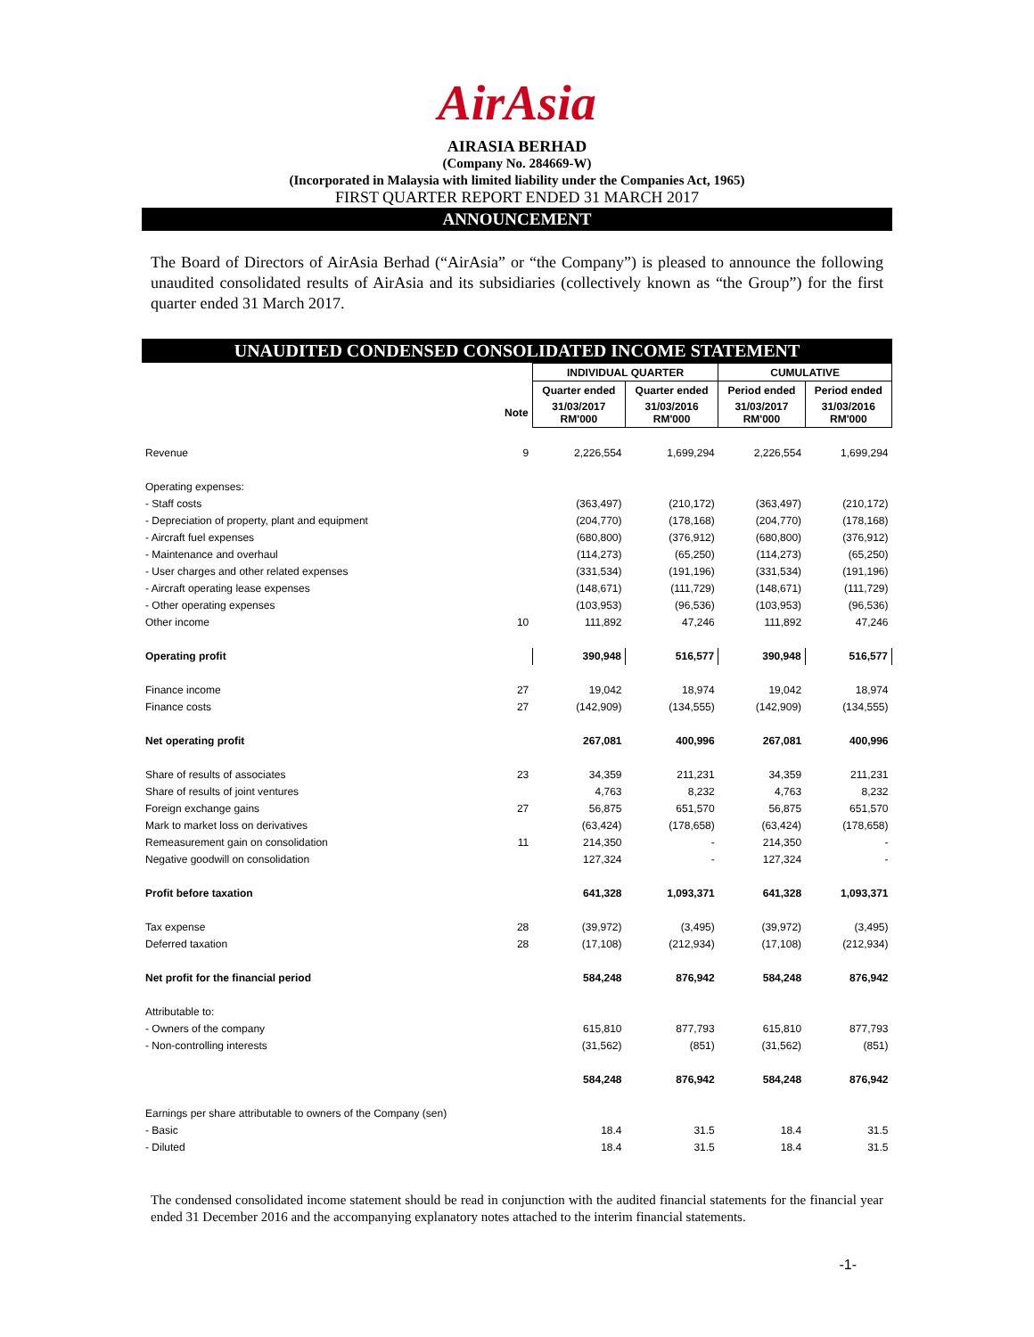AirAsia
AIRASIA BERHAD
(Company No. 284669-W)
(Incorporated in Malaysia with limited liability under the Companies Act, 1965)
FIRST QUARTER REPORT ENDED 31 MARCH 2017
ANNOUNCEMENT
The Board of Directors of AirAsia Berhad (“AirAsia” or “the Company”) is pleased to announce the following unaudited consolidated results of AirAsia and its subsidiaries (collectively known as “the Group”) for the first quarter ended 31 March 2017.
UNAUDITED CONDENSED CONSOLIDATED INCOME STATEMENT
| | | INDIVIDUAL QUARTER | | CUMULATIVE | |
| --- | --- | --- | --- | --- | --- |
| | | Quarter ended | Quarter ended | Period ended | Period ended |
| | Note | 31/03/2017 RM'000 | 31/03/2016 RM'000 | 31/03/2017 RM'000 | 31/03/2016 RM'000 |
| Revenue | 9 | 2,226,554 | 1,699,294 | 2,226,554 | 1,699,294 |
| Operating expenses: | | | | | |
| - Staff costs | | (363,497) | (210,172) | (363,497) | (210,172) |
| - Depreciation of property, plant and equipment | | (204,770) | (178,168) | (204,770) | (178,168) |
| - Aircraft fuel expenses | | (680,800) | (376,912) | (680,800) | (376,912) |
| - Maintenance and overhaul | | (114,273) | (65,250) | (114,273) | (65,250) |
| - User charges and other related expenses | | (331,534) | (191,196) | (331,534) | (191,196) |
| - Aircraft operating lease expenses | | (148,671) | (111,729) | (148,671) | (111,729) |
| - Other operating expenses | | (103,953) | (96,536) | (103,953) | (96,536) |
| Other income | 10 | 111,892 | 47,246 | 111,892 | 47,246 |
| Operating profit | | 390,948 | 516,577 | 390,948 | 516,577 |
| Finance income | 27 | 19,042 | 18,974 | 19,042 | 18,974 |
| Finance costs | 27 | (142,909) | (134,555) | (142,909) | (134,555) |
| Net operating profit | | 267,081 | 400,996 | 267,081 | 400,996 |
| Share of results of associates | 23 | 34,359 | 211,231 | 34,359 | 211,231 |
| Share of results of joint ventures | | 4,763 | 8,232 | 4,763 | 8,232 |
| Foreign exchange gains | 27 | 56,875 | 651,570 | 56,875 | 651,570 |
| Mark to market loss on derivatives | | (63,424) | (178,658) | (63,424) | (178,658) |
| Remeasurement gain on consolidation | 11 | 214,350 | - | 214,350 | - |
| Negative goodwill on consolidation | | 127,324 | - | 127,324 | - |
| Profit before taxation | | 641,328 | 1,093,371 | 641,328 | 1,093,371 |
| Tax expense | 28 | (39,972) | (3,495) | (39,972) | (3,495) |
| Deferred taxation | 28 | (17,108) | (212,934) | (17,108) | (212,934) |
| Net profit for the financial period | | 584,248 | 876,942 | 584,248 | 876,942 |
| Attributable to: | | | | | |
| - Owners of the company | | 615,810 | 877,793 | 615,810 | 877,793 |
| - Non-controlling interests | | (31,562) | (851) | (31,562) | (851) |
| | | 584,248 | 876,942 | 584,248 | 876,942 |
| Earnings per share attributable to owners of the Company (sen) | | | | | |
| - Basic | | 18.4 | 31.5 | 18.4 | 31.5 |
| - Diluted | | 18.4 | 31.5 | 18.4 | 31.5 |
The condensed consolidated income statement should be read in conjunction with the audited financial statements for the financial year ended 31 December 2016 and the accompanying explanatory notes attached to the interim financial statements.
-1-